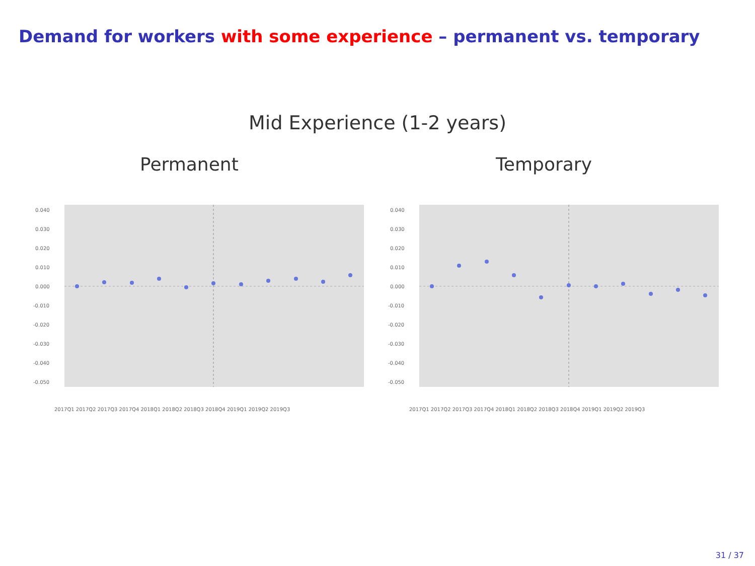Demand for workers with some experience – permanent vs. temporary
Mid Experience (1-2 years)
Permanent
0.040
0.030
0.020
0.010
0.000
-0.010
-0.020
-0.030
-0.040
-0.050
2017Q1 2017Q2 2017Q3 2017Q4 2018Q1 2018Q2 2018Q3 2018Q4 2019Q1 2019Q2 2019Q3
Temporary
0.040
0.030
0.020
0.010
0.000
-0.010
-0.020
-0.030
-0.040
-0.050
2017Q1 2017Q2 2017Q3 2017Q4 2018Q1 2018Q2 2018Q3 2018Q4 2019Q1 2019Q2 2019Q3
31 / 37